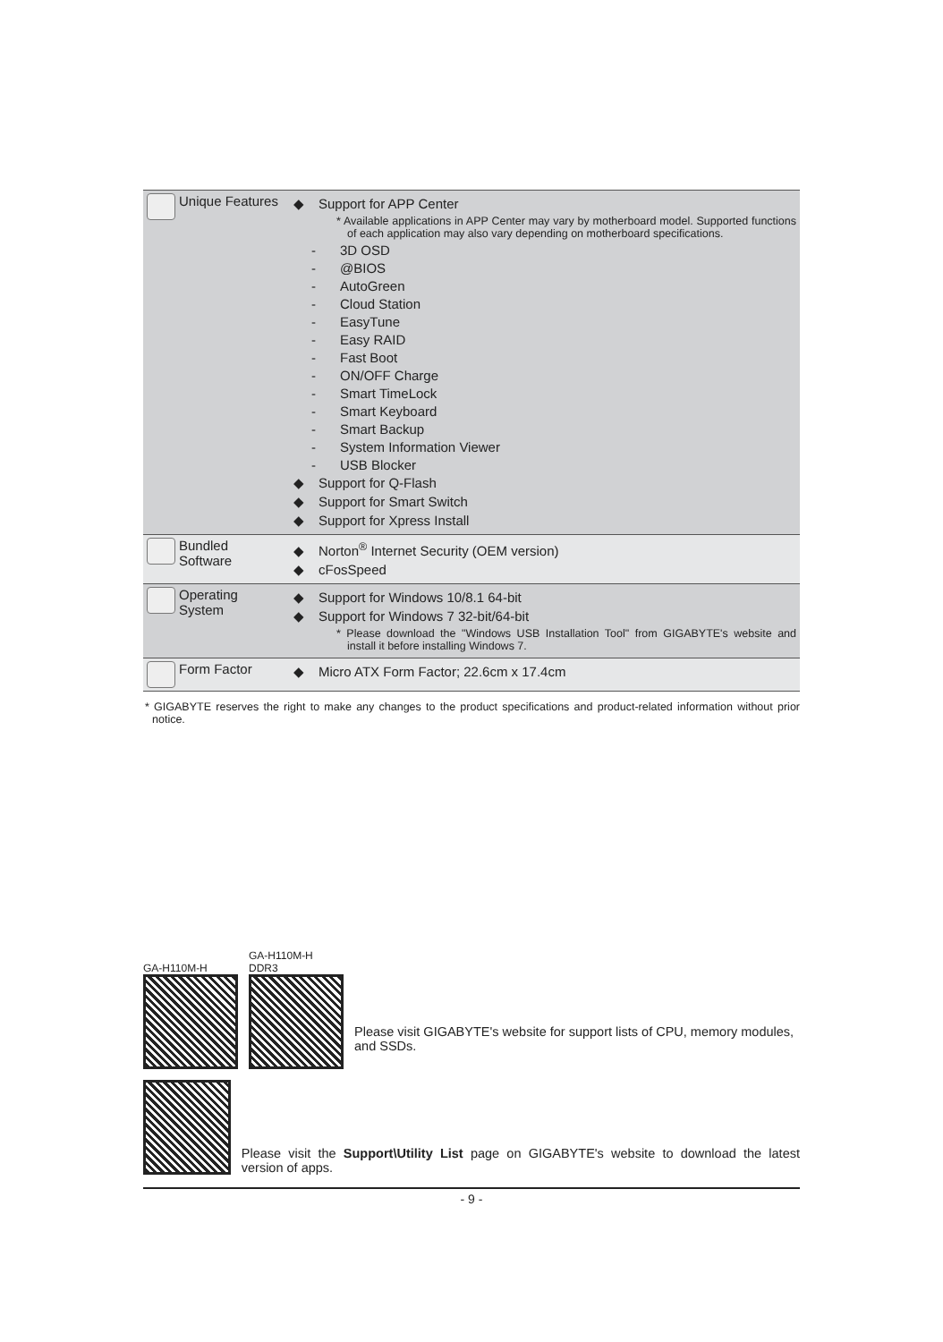| Unique Features | ◆ Support for APP Center * Available applications in APP Center may vary by motherboard model. Supported functions of each application may also vary depending on motherboard specifications. - 3D OSD - @BIOS - AutoGreen - Cloud Station - EasyTune - Easy RAID - Fast Boot - ON/OFF Charge - Smart TimeLock - Smart Keyboard - Smart Backup - System Information Viewer - USB Blocker ◆ Support for Q-Flash ◆ Support for Smart Switch ◆ Support for Xpress Install |
| Bundled Software | ◆ Norton<sup>®</sup> Internet Security (OEM version) ◆ cFosSpeed |
| Operating System | ◆ Support for Windows 10/8.1 64-bit ◆ Support for Windows 7 32-bit/64-bit * Please download the "Windows USB Installation Tool" from GIGABYTE's website and install it before installing Windows 7. |
| Form Factor | ◆ Micro ATX Form Factor; 22.6cm x 17.4cm |
* GIGABYTE reserves the right to make any changes to the product specifications and product-related information without prior notice.
GA-H110M-H
GA-H110M-H DDR3
Please visit GIGABYTE's website for support lists of CPU, memory modules, and SSDs.
Please visit the Support\Utility List page on GIGABYTE's website to download the latest version of apps.
- 9 -